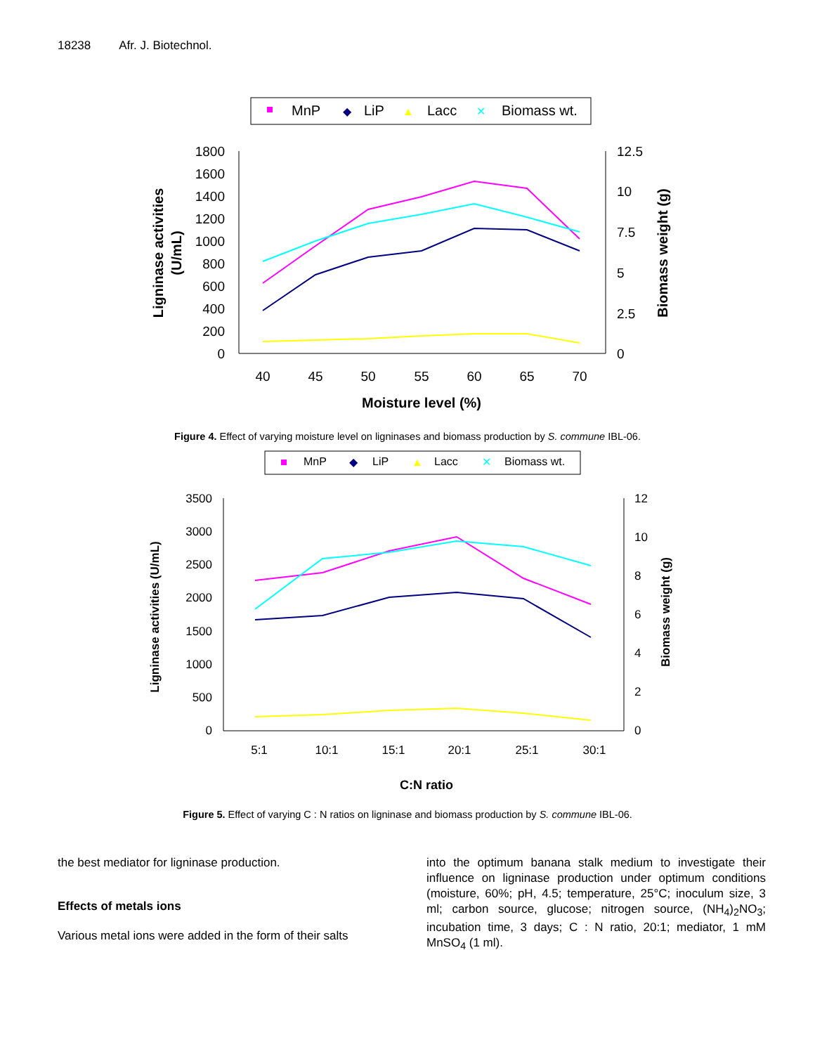18238 Afr. J. Biotechnol.
MnP
LiP
◆
Lacc
▲
Biomass wt.
✕
1800
1600
1400
1200
1000
800
600
400
200
0
12.5
10
7.5
5
2.5
0
40
45
50
55
60
65
70
Moisture level (%)
Ligninase activities
(U/mL)
Biomass weight (g)
Figure 4. Effect of varying moisture level on ligninases and biomass production by S. commune IBL-06.
MnP
LiP
◆
Lacc
▲
Biomass wt.
✕
3500
3000
2500
2000
1500
1000
500
0
12
10
8
6
4
2
0
5:1
10:1
15:1
20:1
25:1
30:1
C:N ratio
Ligninase activities (U/mL)
Biomass weight (g)
Figure 5. Effect of varying C : N ratios on ligninase and biomass production by S. commune IBL-06.
the best mediator for ligninase production.
Effects of metals ions
Various metal ions were added in the form of their salts
into the optimum banana stalk medium to investigate their influence on ligninase production under optimum conditions (moisture, 60%; pH, 4.5; temperature, 25°C; inoculum size, 3 ml; carbon source, glucose; nitrogen source, (NH<sub>4</sub>)<sub>2</sub>NO<sub>3</sub>; incubation time, 3 days; C : N ratio, 20:1; mediator, 1 mM MnSO<sub>4</sub> (1 ml).